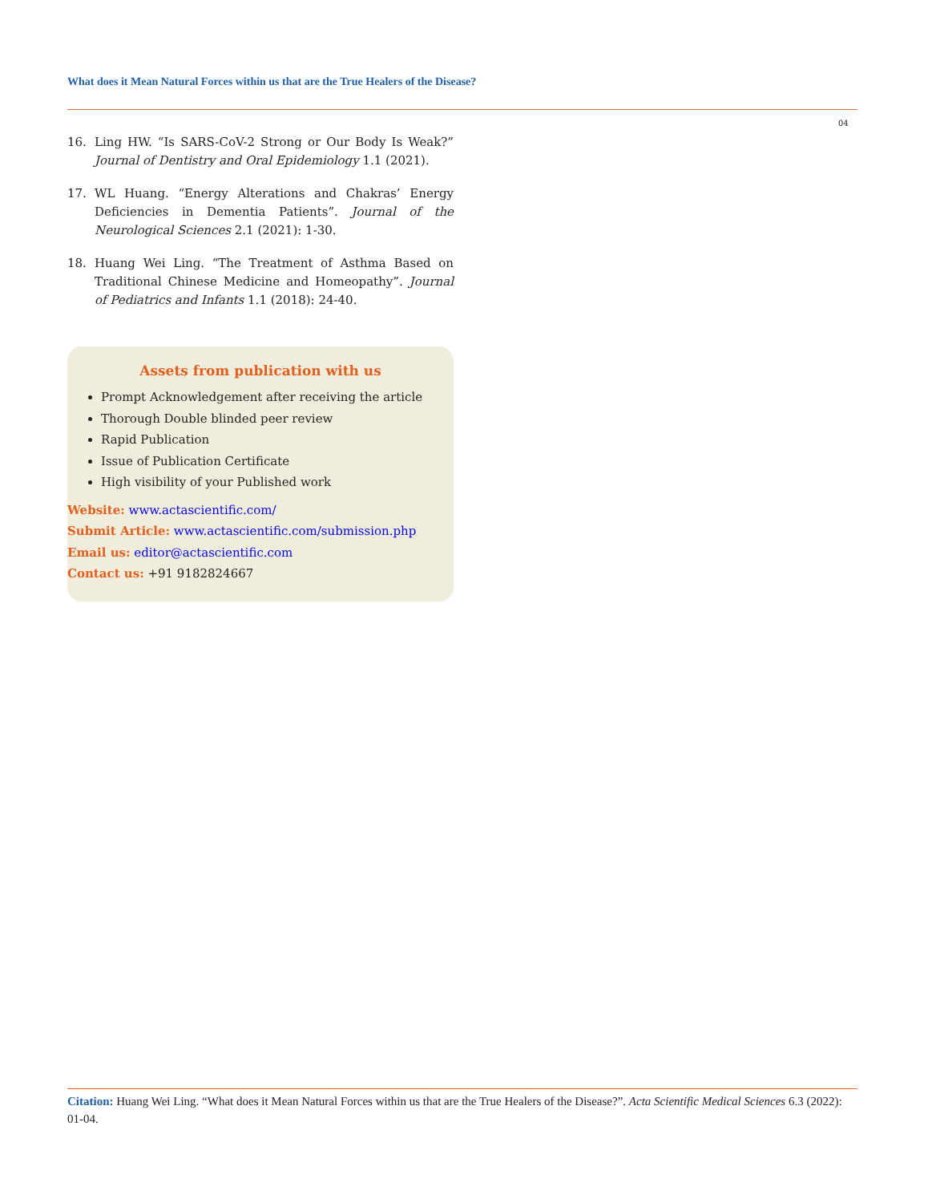What does it Mean Natural Forces within us that are the True Healers of the Disease?
04
16. Ling HW. “Is SARS-CoV-2 Strong or Our Body Is Weak?” Journal of Dentistry and Oral Epidemiology 1.1 (2021).
17. WL Huang. “Energy Alterations and Chakras’ Energy Deficiencies in Dementia Patients”. Journal of the Neurological Sciences 2.1 (2021): 1-30.
18. Huang Wei Ling. “The Treatment of Asthma Based on Traditional Chinese Medicine and Homeopathy”. Journal of Pediatrics and Infants 1.1 (2018): 24-40.
Assets from publication with us
Prompt Acknowledgement after receiving the article
Thorough Double blinded peer review
Rapid Publication
Issue of Publication Certificate
High visibility of your Published work
Website: www.actascientific.com/
Submit Article: www.actascientific.com/submission.php
Email us: editor@actascientific.com
Contact us: +91 9182824667
Citation: Huang Wei Ling. “What does it Mean Natural Forces within us that are the True Healers of the Disease?”. Acta Scientific Medical Sciences 6.3 (2022): 01-04.